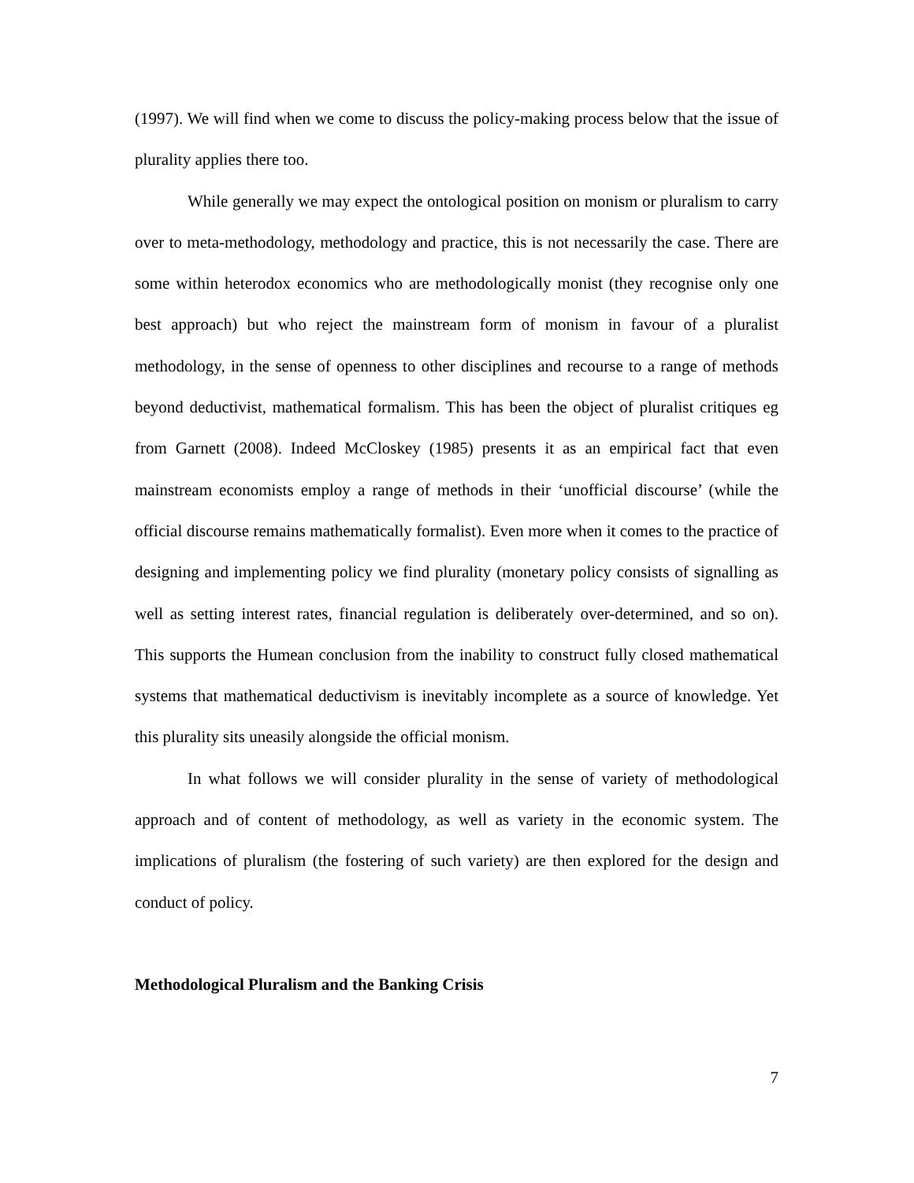(1997). We will find when we come to discuss the policy-making process below that the issue of plurality applies there too.
While generally we may expect the ontological position on monism or pluralism to carry over to meta-methodology, methodology and practice, this is not necessarily the case. There are some within heterodox economics who are methodologically monist (they recognise only one best approach) but who reject the mainstream form of monism in favour of a pluralist methodology, in the sense of openness to other disciplines and recourse to a range of methods beyond deductivist, mathematical formalism. This has been the object of pluralist critiques eg from Garnett (2008). Indeed McCloskey (1985) presents it as an empirical fact that even mainstream economists employ a range of methods in their ‘unofficial discourse’ (while the official discourse remains mathematically formalist). Even more when it comes to the practice of designing and implementing policy we find plurality (monetary policy consists of signalling as well as setting interest rates, financial regulation is deliberately over-determined, and so on). This supports the Humean conclusion from the inability to construct fully closed mathematical systems that mathematical deductivism is inevitably incomplete as a source of knowledge. Yet this plurality sits uneasily alongside the official monism.
In what follows we will consider plurality in the sense of variety of methodological approach and of content of methodology, as well as variety in the economic system. The implications of pluralism (the fostering of such variety) are then explored for the design and conduct of policy.
Methodological Pluralism and the Banking Crisis
7